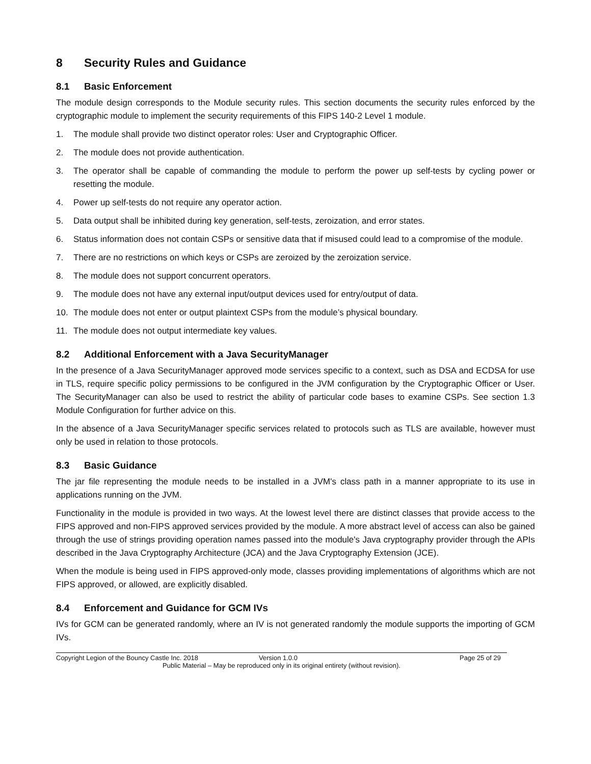8 Security Rules and Guidance
8.1 Basic Enforcement
The module design corresponds to the Module security rules. This section documents the security rules enforced by the cryptographic module to implement the security requirements of this FIPS 140-2 Level 1 module.
1. The module shall provide two distinct operator roles: User and Cryptographic Officer.
2. The module does not provide authentication.
3. The operator shall be capable of commanding the module to perform the power up self-tests by cycling power or resetting the module.
4. Power up self-tests do not require any operator action.
5. Data output shall be inhibited during key generation, self-tests, zeroization, and error states.
6. Status information does not contain CSPs or sensitive data that if misused could lead to a compromise of the module.
7. There are no restrictions on which keys or CSPs are zeroized by the zeroization service.
8. The module does not support concurrent operators.
9. The module does not have any external input/output devices used for entry/output of data.
10. The module does not enter or output plaintext CSPs from the module’s physical boundary.
11. The module does not output intermediate key values.
8.2 Additional Enforcement with a Java SecurityManager
In the presence of a Java SecurityManager approved mode services specific to a context, such as DSA and ECDSA for use in TLS, require specific policy permissions to be configured in the JVM configuration by the Cryptographic Officer or User. The SecurityManager can also be used to restrict the ability of particular code bases to examine CSPs. See section 1.3 Module Configuration for further advice on this.
In the absence of a Java SecurityManager specific services related to protocols such as TLS are available, however must only be used in relation to those protocols.
8.3 Basic Guidance
The jar file representing the module needs to be installed in a JVM's class path in a manner appropriate to its use in applications running on the JVM.
Functionality in the module is provided in two ways. At the lowest level there are distinct classes that provide access to the FIPS approved and non-FIPS approved services provided by the module. A more abstract level of access can also be gained through the use of strings providing operation names passed into the module's Java cryptography provider through the APIs described in the Java Cryptography Architecture (JCA) and the Java Cryptography Extension (JCE).
When the module is being used in FIPS approved-only mode, classes providing implementations of algorithms which are not FIPS approved, or allowed, are explicitly disabled.
8.4 Enforcement and Guidance for GCM IVs
IVs for GCM can be generated randomly, where an IV is not generated randomly the module supports the importing of GCM IVs.
Copyright Legion of the Bouncy Castle Inc. 2018 Version 1.0.0 Page 25 of 29
Public Material – May be reproduced only in its original entirety (without revision).